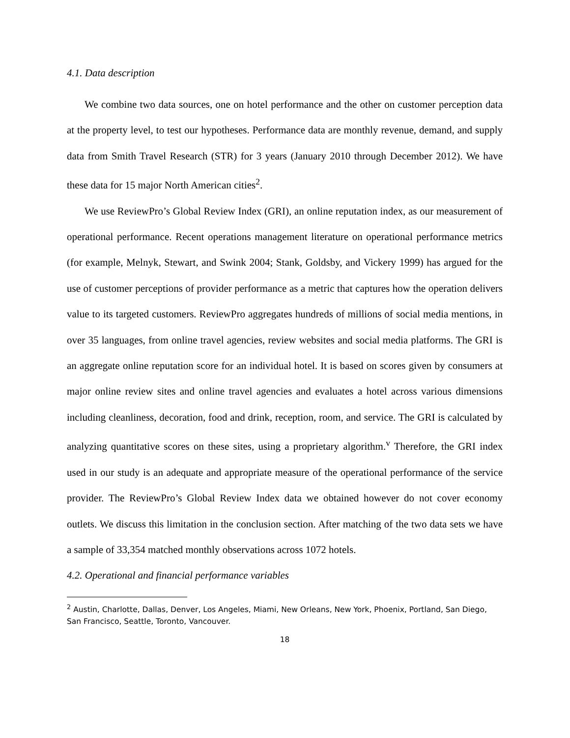4.1. Data description
We combine two data sources, one on hotel performance and the other on customer perception data at the property level, to test our hypotheses. Performance data are monthly revenue, demand, and supply data from Smith Travel Research (STR) for 3 years (January 2010 through December 2012). We have these data for 15 major North American cities<sup>2</sup>.
We use ReviewPro’s Global Review Index (GRI), an online reputation index, as our measurement of operational performance. Recent operations management literature on operational performance metrics (for example, Melnyk, Stewart, and Swink 2004; Stank, Goldsby, and Vickery 1999) has argued for the use of customer perceptions of provider performance as a metric that captures how the operation delivers value to its targeted customers. ReviewPro aggregates hundreds of millions of social media mentions, in over 35 languages, from online travel agencies, review websites and social media platforms. The GRI is an aggregate online reputation score for an individual hotel. It is based on scores given by consumers at major online review sites and online travel agencies and evaluates a hotel across various dimensions including cleanliness, decoration, food and drink, reception, room, and service. The GRI is calculated by analyzing quantitative scores on these sites, using a proprietary algorithm.<sup>v</sup> Therefore, the GRI index used in our study is an adequate and appropriate measure of the operational performance of the service provider. The ReviewPro’s Global Review Index data we obtained however do not cover economy outlets. We discuss this limitation in the conclusion section. After matching of the two data sets we have a sample of 33,354 matched monthly observations across 1072 hotels.
4.2. Operational and financial performance variables
<sup>2</sup> Austin, Charlotte, Dallas, Denver, Los Angeles, Miami, New Orleans, New York, Phoenix, Portland, San Diego, San Francisco, Seattle, Toronto, Vancouver.
18